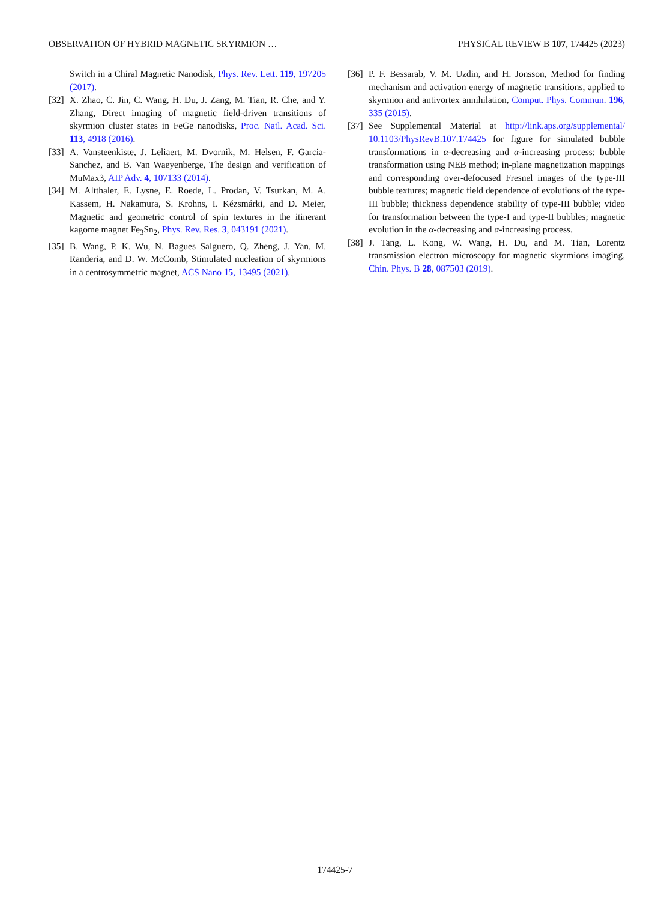OBSERVATION OF HYBRID MAGNETIC SKYRMION … PHYSICAL REVIEW B 107, 174425 (2023)
Switch in a Chiral Magnetic Nanodisk, Phys. Rev. Lett. 119, 197205 (2017).
[32] X. Zhao, C. Jin, C. Wang, H. Du, J. Zang, M. Tian, R. Che, and Y. Zhang, Direct imaging of magnetic field-driven transitions of skyrmion cluster states in FeGe nanodisks, Proc. Natl. Acad. Sci. 113, 4918 (2016).
[33] A. Vansteenkiste, J. Leliaert, M. Dvornik, M. Helsen, F. Garcia-Sanchez, and B. Van Waeyenberge, The design and verification of MuMax3, AIP Adv. 4, 107133 (2014).
[34] M. Altthaler, E. Lysne, E. Roede, L. Prodan, V. Tsurkan, M. A. Kassem, H. Nakamura, S. Krohns, I. Kézsmárki, and D. Meier, Magnetic and geometric control of spin textures in the itinerant kagome magnet Fe<sub>3</sub>Sn<sub>2</sub>, Phys. Rev. Res. 3, 043191 (2021).
[35] B. Wang, P. K. Wu, N. Bagues Salguero, Q. Zheng, J. Yan, M. Randeria, and D. W. McComb, Stimulated nucleation of skyrmions in a centrosymmetric magnet, ACS Nano 15, 13495 (2021).
[36] P. F. Bessarab, V. M. Uzdin, and H. Jonsson, Method for finding mechanism and activation energy of magnetic transitions, applied to skyrmion and antivortex annihilation, Comput. Phys. Commun. 196, 335 (2015).
[37] See Supplemental Material at http://link.aps.org/supplemental/ 10.1103/PhysRevB.107.174425 for figure for simulated bubble transformations in α-decreasing and α-increasing process; bubble transformation using NEB method; in-plane magnetization mappings and corresponding over-defocused Fresnel images of the type-III bubble textures; magnetic field dependence of evolutions of the type-III bubble; thickness dependence stability of type-III bubble; video for transformation between the type-I and type-II bubbles; magnetic evolution in the α-decreasing and α-increasing process.
[38] J. Tang, L. Kong, W. Wang, H. Du, and M. Tian, Lorentz transmission electron microscopy for magnetic skyrmions imaging, Chin. Phys. B 28, 087503 (2019).
174425-7